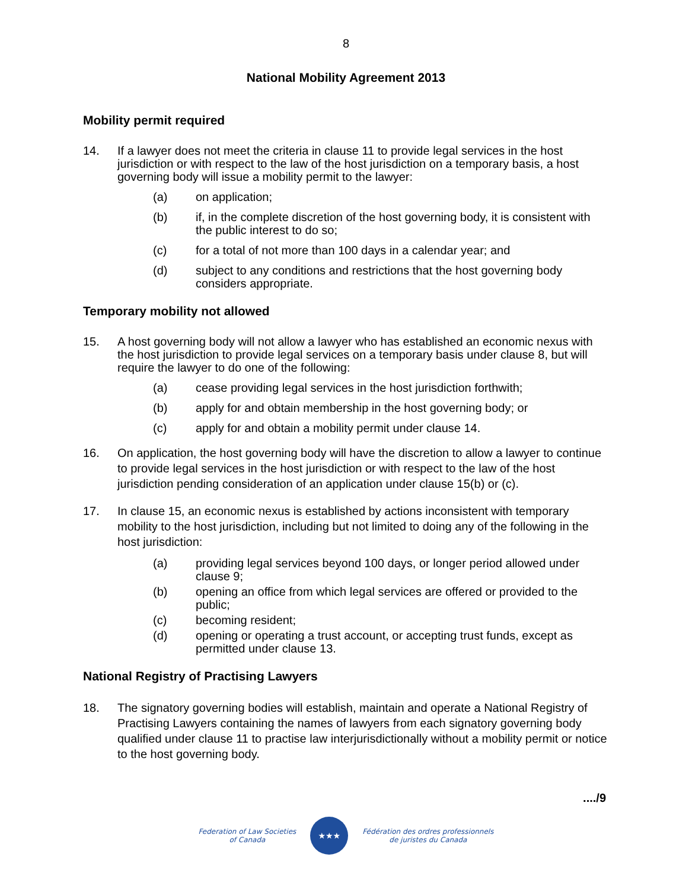8
National Mobility Agreement 2013
Mobility permit required
14. If a lawyer does not meet the criteria in clause 11 to provide legal services in the host jurisdiction or with respect to the law of the host jurisdiction on a temporary basis, a host governing body will issue a mobility permit to the lawyer:
(a) on application;
(b) if, in the complete discretion of the host governing body, it is consistent with the public interest to do so;
(c) for a total of not more than 100 days in a calendar year; and
(d) subject to any conditions and restrictions that the host governing body considers appropriate.
Temporary mobility not allowed
15. A host governing body will not allow a lawyer who has established an economic nexus with the host jurisdiction to provide legal services on a temporary basis under clause 8, but will require the lawyer to do one of the following:
(a) cease providing legal services in the host jurisdiction forthwith;
(b) apply for and obtain membership in the host governing body; or
(c) apply for and obtain a mobility permit under clause 14.
16. On application, the host governing body will have the discretion to allow a lawyer to continue to provide legal services in the host jurisdiction or with respect to the law of the host jurisdiction pending consideration of an application under clause 15(b) or (c).
17. In clause 15, an economic nexus is established by actions inconsistent with temporary mobility to the host jurisdiction, including but not limited to doing any of the following in the host jurisdiction:
(a) providing legal services beyond 100 days, or longer period allowed under clause 9;
(b) opening an office from which legal services are offered or provided to the public;
(c) becoming resident;
(d) opening or operating a trust account, or accepting trust funds, except as permitted under clause 13.
National Registry of Practising Lawyers
18. The signatory governing bodies will establish, maintain and operate a National Registry of Practising Lawyers containing the names of lawyers from each signatory governing body qualified under clause 11 to practise law interjurisdictionally without a mobility permit or notice to the host governing body.
..../9
Federation of Law Societies
of Canada
★★★
Fédération des ordres professionnels
de juristes du Canada